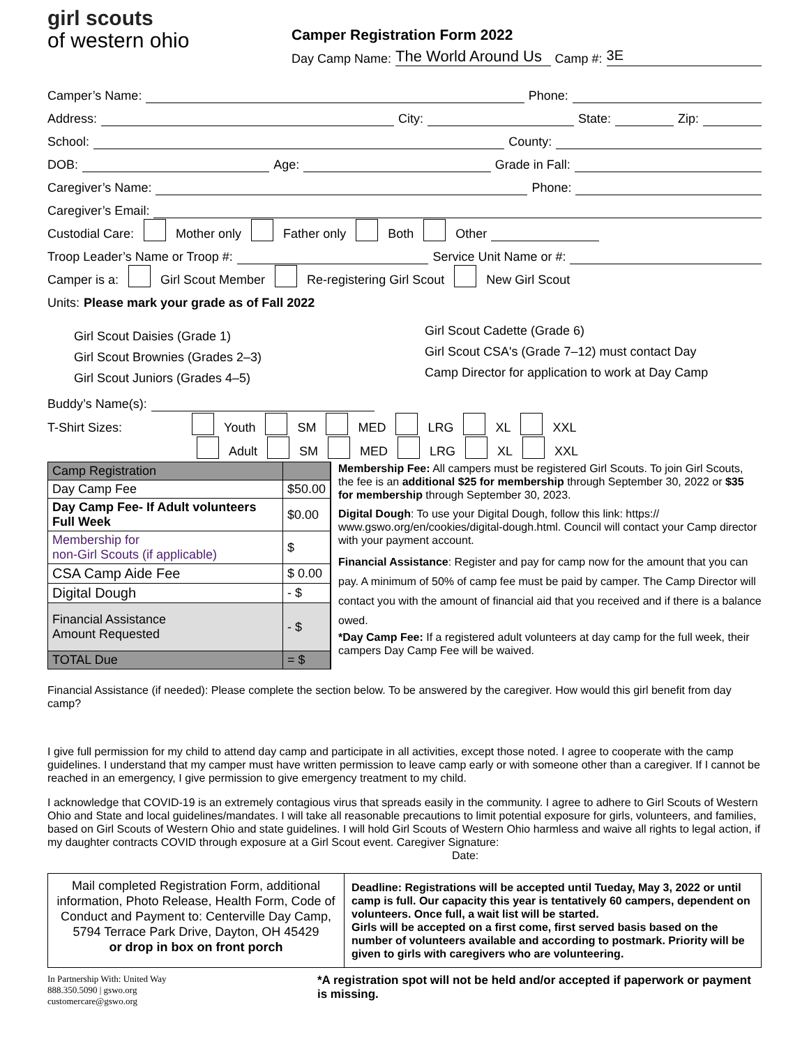girl scouts
of western ohio
Camper Registration Form 2022
Day Camp Name: The World Around Us Camp #: 3E
Camper’s Name: Phone:
Address: City: State: Zip:
School: County:
DOB: Age: Grade in Fall:
Caregiver’s Name: Phone:
Caregiver’s Email:
Custodial Care: Mother only Father only Both Other
Troop Leader’s Name or Troop #: Service Unit Name or #:
Camper is a: Girl Scout Member Re-registering Girl Scout New Girl Scout
Units: Please mark your grade as of Fall 2022
Girl Scout Daisies (Grade 1)
Girl Scout Brownies (Grades 2–3)
Girl Scout Juniors (Grades 4–5)
Girl Scout Cadette (Grade 6)
Girl Scout CSA's (Grade 7–12) must contact Day
Camp Director for application to work at Day Camp
Buddy’s Name(s):
T-Shirt Sizes: Youth SM MED LRG XL XXL
Adult SM MED LRG XL XXL
| Camp Registration | |
| Day Camp Fee | $50.00 |
| Day Camp Fee- If Adult volunteers Full Week | $0.00 |
| Membership for non-Girl Scouts (if applicable) | $ |
| CSA Camp Aide Fee | $ 0.00 |
| Digital Dough | - $ |
| Financial Assistance Amount Requested | - $ |
| TOTAL Due | = $ |
Membership Fee: All campers must be registered Girl Scouts. To join Girl Scouts, the fee is an additional $25 for membership through September 30, 2022 or $35 for membership through September 30, 2023.
Digital Dough: To use your Digital Dough, follow this link: https:// www.gswo.org/en/cookies/digital-dough.html. Council will contact your Camp director with your payment account.
Financial Assistance: Register and pay for camp now for the amount that you can pay. A minimum of 50% of camp fee must be paid by camper. The Camp Director will contact you with the amount of financial aid that you received and if there is a balance owed.
*Day Camp Fee: If a registered adult volunteers at day camp for the full week, their campers Day Camp Fee will be waived.
Financial Assistance (if needed): Please complete the section below. To be answered by the caregiver. How would this girl benefit from day camp?
I give full permission for my child to attend day camp and participate in all activities, except those noted. I agree to cooperate with the camp guidelines. I understand that my camper must have written permission to leave camp early or with someone other than a caregiver. If I cannot be reached in an emergency, I give permission to give emergency treatment to my child.
I acknowledge that COVID-19 is an extremely contagious virus that spreads easily in the community. I agree to adhere to Girl Scouts of Western Ohio and State and local guidelines/mandates. I will take all reasonable precautions to limit potential exposure for girls, volunteers, and families, based on Girl Scouts of Western Ohio and state guidelines. I will hold Girl Scouts of Western Ohio harmless and waive all rights to legal action, if my daughter contracts COVID through exposure at a Girl Scout event. Caregiver Signature: Date:
Mail completed Registration Form, additional information, Photo Release, Health Form, Code of Conduct and Payment to: Centerville Day Camp,
5794 Terrace Park Drive, Dayton, OH 45429
or drop in box on front porch
Deadline: Registrations will be accepted until Tueday, May 3, 2022 or until camp is full. Our capacity this year is tentatively 60 campers, dependent on volunteers. Once full, a wait list will be started.
Girls will be accepted on a first come, first served basis based on the number of volunteers available and according to postmark. Priority will be given to girls with caregivers who are volunteering.
In Partnership With: United Way
888.350.5090 | gswo.org
customercare@gswo.org
*A registration spot will not be held and/or accepted if paperwork or payment is missing.